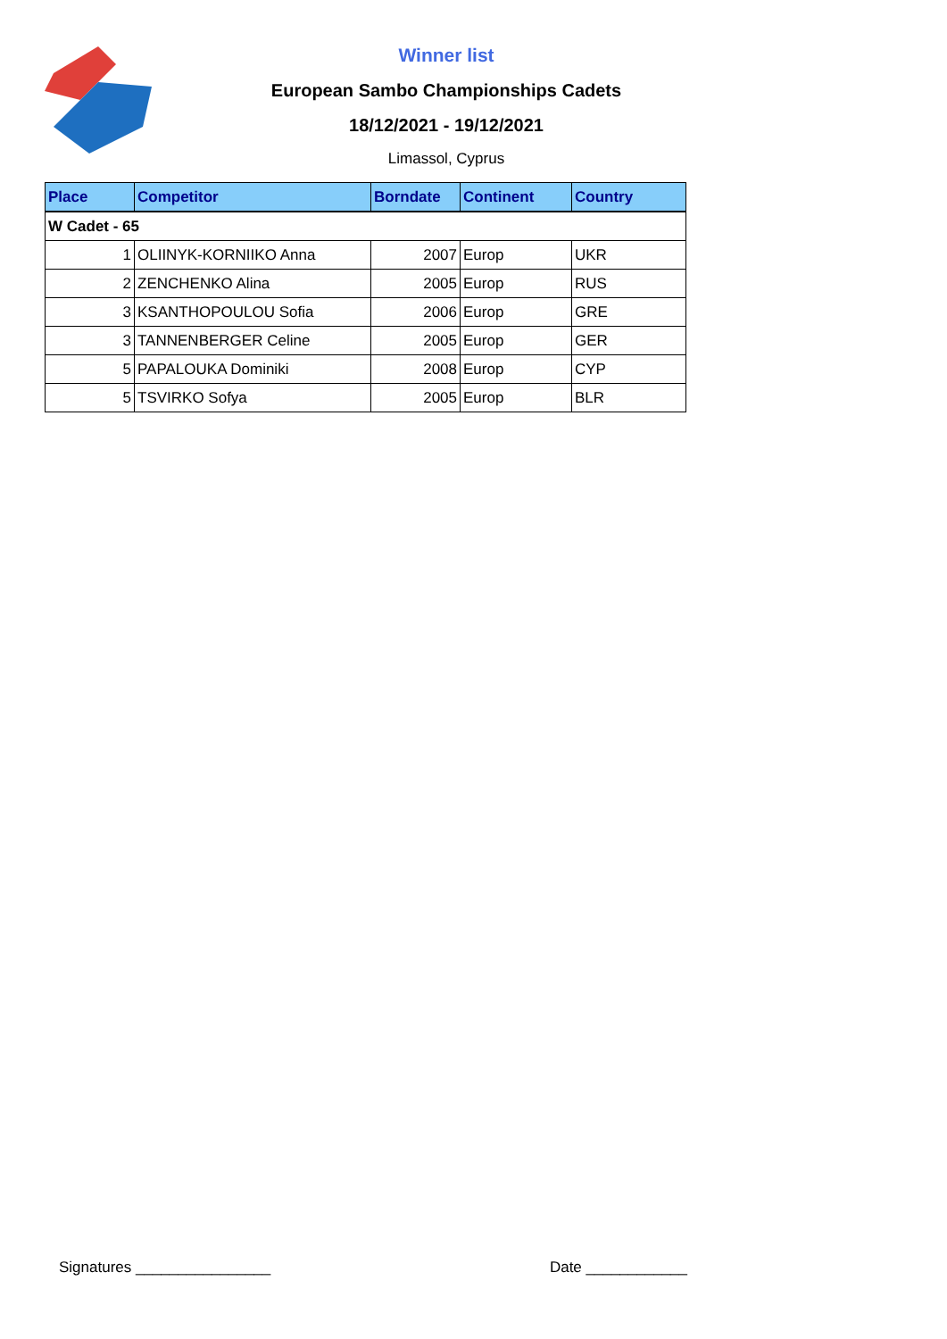Winner list
European Sambo Championships Cadets
18/12/2021 - 19/12/2021
Limassol, Cyprus
| Place | Competitor | Borndate | Continent | Country |
| --- | --- | --- | --- | --- |
| W Cadet - 65 | | | | |
| 1 | OLIINYK-KORNIIKO Anna | 2007 | Europ | UKR |
| 2 | ZENCHENKO Alina | 2005 | Europ | RUS |
| 3 | KSANTHOPOULOU Sofia | 2006 | Europ | GRE |
| 3 | TANNENBERGER Celine | 2005 | Europ | GER |
| 5 | PAPALOUKA Dominiki | 2008 | Europ | CYP |
| 5 | TSVIRKO Sofya | 2005 | Europ | BLR |
Signatures ________________ Date ____________